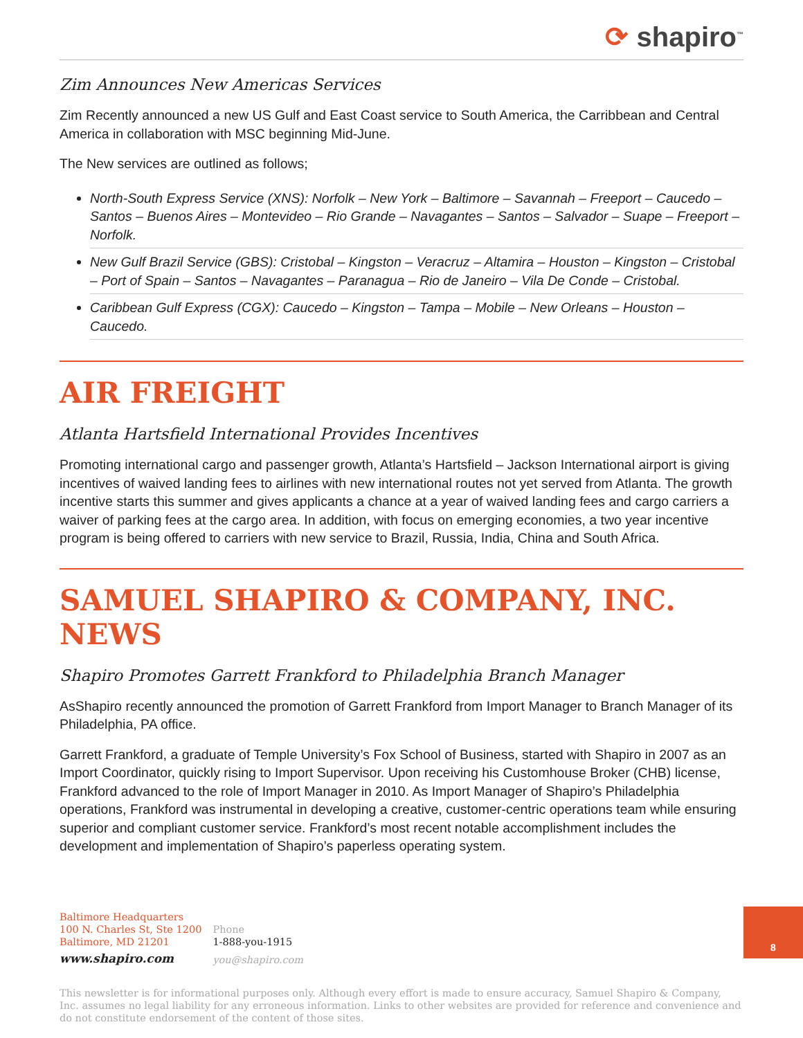⟳ shapiro<sup>™</sup>
Zim Announces New Americas Services
Zim Recently announced a new US Gulf and East Coast service to South America, the Carribbean and Central America in collaboration with MSC beginning Mid-June.
The New services are outlined as follows;
North-South Express Service (XNS): Norfolk – New York – Baltimore – Savannah – Freeport – Caucedo – Santos – Buenos Aires – Montevideo – Rio Grande – Navagantes – Santos – Salvador – Suape – Freeport – Norfolk.
New Gulf Brazil Service (GBS): Cristobal – Kingston – Veracruz – Altamira – Houston – Kingston – Cristobal – Port of Spain – Santos – Navagantes – Paranagua – Rio de Janeiro – Vila De Conde – Cristobal.
Caribbean Gulf Express (CGX): Caucedo – Kingston – Tampa – Mobile – New Orleans – Houston – Caucedo.
AIR FREIGHT
Atlanta Hartsfield International Provides Incentives
Promoting international cargo and passenger growth, Atlanta’s Hartsfield – Jackson International airport is giving incentives of waived landing fees to airlines with new international routes not yet served from Atlanta. The growth incentive starts this summer and gives applicants a chance at a year of waived landing fees and cargo carriers a waiver of parking fees at the cargo area. In addition, with focus on emerging economies, a two year incentive program is being offered to carriers with new service to Brazil, Russia, India, China and South Africa.
SAMUEL SHAPIRO & COMPANY, INC. NEWS
Shapiro Promotes Garrett Frankford to Philadelphia Branch Manager
AsShapiro recently announced the promotion of Garrett Frankford from Import Manager to Branch Manager of its Philadelphia, PA office.
Garrett Frankford, a graduate of Temple University’s Fox School of Business, started with Shapiro in 2007 as an Import Coordinator, quickly rising to Import Supervisor. Upon receiving his Customhouse Broker (CHB) license, Frankford advanced to the role of Import Manager in 2010. As Import Manager of Shapiro’s Philadelphia operations, Frankford was instrumental in developing a creative, customer-centric operations team while ensuring superior and compliant customer service. Frankford’s most recent notable accomplishment includes the development and implementation of Shapiro’s paperless operating system.
Baltimore Headquarters
100 N. Charles St, Ste 1200
Baltimore, MD 21201
www.shapiro.com
Phone
1-888-you-1915
you@shapiro.com
This newsletter is for informational purposes only. Although every effort is made to ensure accuracy, Samuel Shapiro & Company, Inc. assumes no legal liability for any erroneous information. Links to other websites are provided for reference and convenience and do not constitute endorsement of the content of those sites.
8